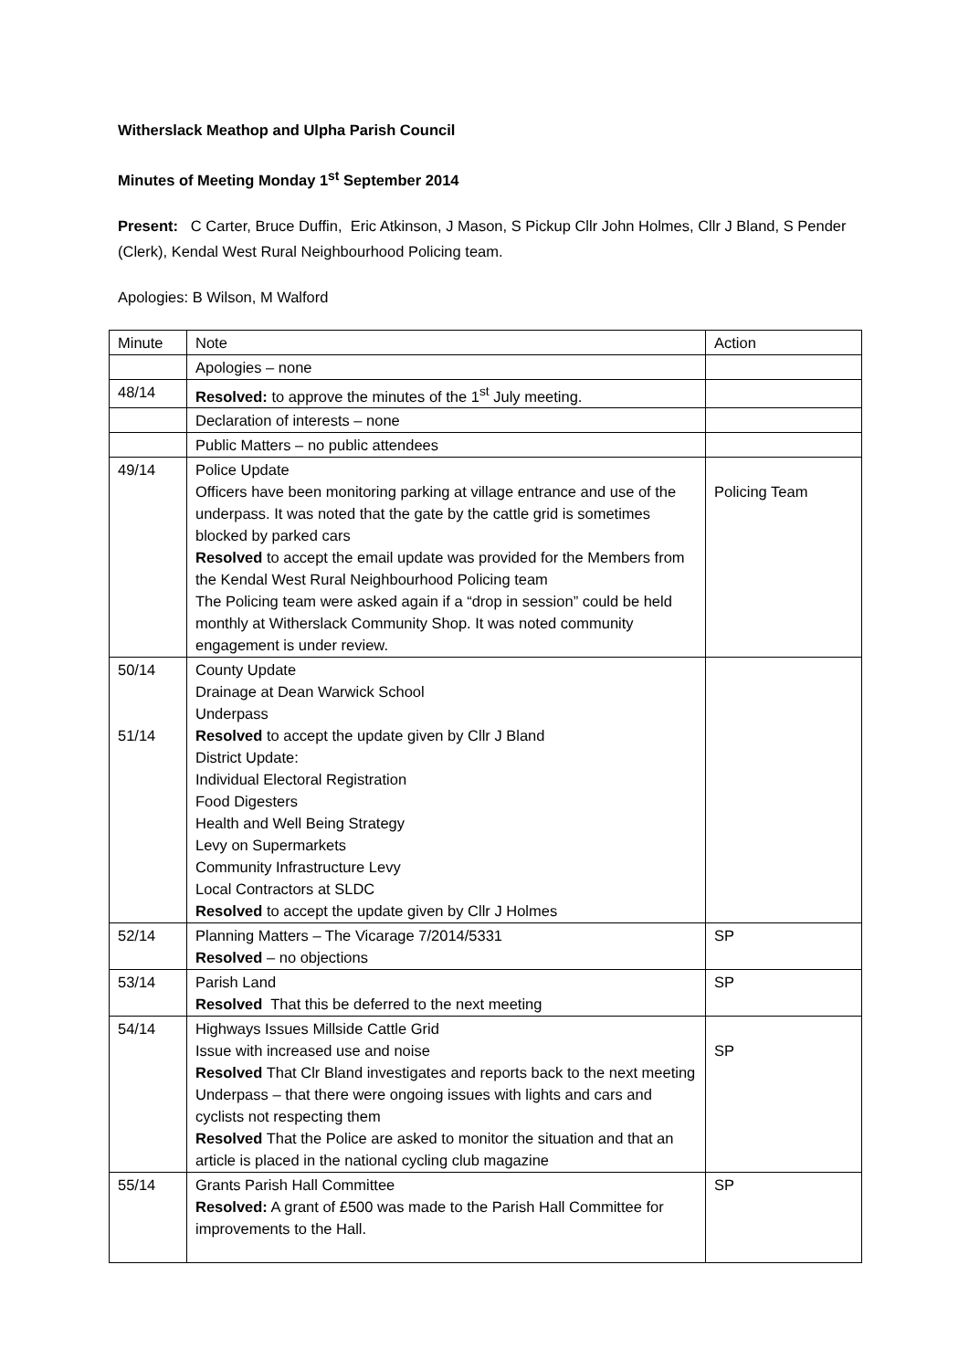Witherslack Meathop and Ulpha Parish Council
Minutes of Meeting Monday 1<sup>st</sup> September 2014
Present: C Carter, Bruce Duffin, Eric Atkinson, J Mason, S Pickup Cllr John Holmes, Cllr J Bland, S Pender (Clerk), Kendal West Rural Neighbourhood Policing team.
Apologies: B Wilson, M Walford
| Minute | Note | Action |
| | Apologies – none | |
| 48/14 | Resolved: to approve the minutes of the 1<sup>st</sup> July meeting. | |
| | Declaration of interests – none | |
| | Public Matters – no public attendees | |
| 49/14 | Police Update Officers have been monitoring parking at village entrance and use of the underpass. It was noted that the gate by the cattle grid is sometimes blocked by parked cars Resolved to accept the email update was provided for the Members from the Kendal West Rural Neighbourhood Policing team The Policing team were asked again if a “drop in session” could be held monthly at Witherslack Community Shop. It was noted community engagement is under review. | Policing Team |
| 50/14 51/14 | County Update Drainage at Dean Warwick School Underpass Resolved to accept the update given by Cllr J Bland District Update: Individual Electoral Registration Food Digesters Health and Well Being Strategy Levy on Supermarkets Community Infrastructure Levy Local Contractors at SLDC Resolved to accept the update given by Cllr J Holmes | |
| 52/14 | Planning Matters – The Vicarage 7/2014/5331 Resolved – no objections | SP |
| 53/14 | Parish Land Resolved That this be deferred to the next meeting | SP |
| 54/14 | Highways Issues Millside Cattle Grid Issue with increased use and noise Resolved That Clr Bland investigates and reports back to the next meeting Underpass – that there were ongoing issues with lights and cars and cyclists not respecting them Resolved That the Police are asked to monitor the situation and that an article is placed in the national cycling club magazine | SP |
| 55/14 | Grants Parish Hall Committee Resolved: A grant of £500 was made to the Parish Hall Committee for improvements to the Hall. | SP |